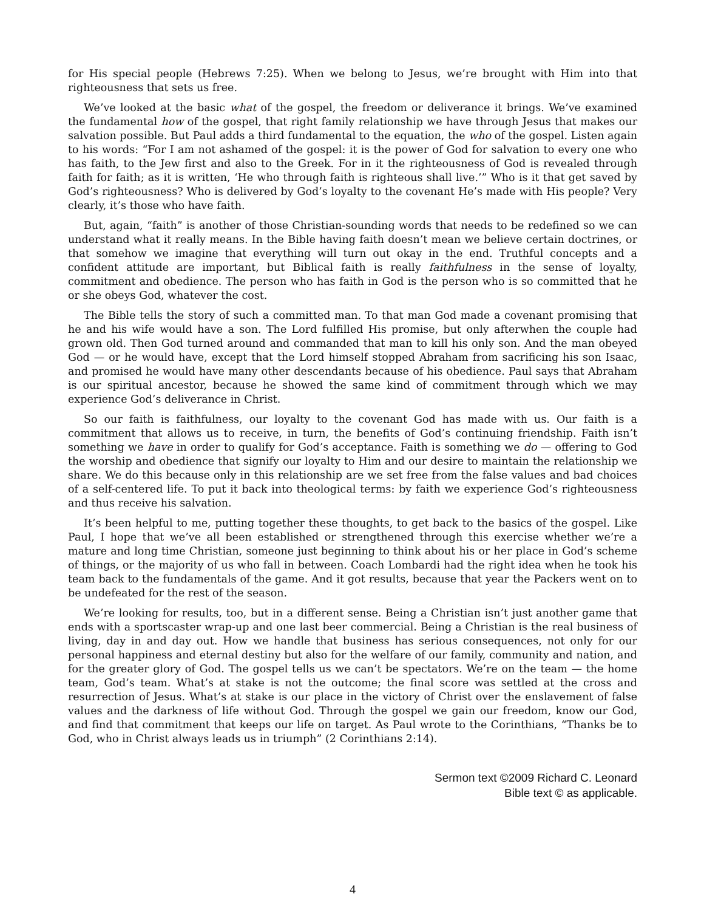for His special people (Hebrews 7:25). When we belong to Jesus, we’re brought with Him into that righteousness that sets us free.
We’ve looked at the basic what of the gospel, the freedom or deliverance it brings. We’ve examined the fundamental how of the gospel, that right family relationship we have through Jesus that makes our salvation possible. But Paul adds a third fundamental to the equation, the who of the gospel. Listen again to his words: “For I am not ashamed of the gospel: it is the power of God for salvation to every one who has faith, to the Jew first and also to the Greek. For in it the righteousness of God is revealed through faith for faith; as it is written, ‘He who through faith is righteous shall live.’” Who is it that get saved by God’s righteousness? Who is delivered by God’s loyalty to the covenant He’s made with His people? Very clearly, it’s those who have faith.
But, again, “faith” is another of those Christian-sounding words that needs to be redefined so we can understand what it really means. In the Bible having faith doesn’t mean we believe certain doctrines, or that somehow we imagine that everything will turn out okay in the end. Truthful concepts and a confident attitude are important, but Biblical faith is really faithfulness in the sense of loyalty, commitment and obedience. The person who has faith in God is the person who is so committed that he or she obeys God, whatever the cost.
The Bible tells the story of such a committed man. To that man God made a covenant promising that he and his wife would have a son. The Lord fulfilled His promise, but only afterwhen the couple had grown old. Then God turned around and commanded that man to kill his only son. And the man obeyed God — or he would have, except that the Lord himself stopped Abraham from sacrificing his son Isaac, and promised he would have many other descendants because of his obedience. Paul says that Abraham is our spiritual ancestor, because he showed the same kind of commitment through which we may experience God’s deliverance in Christ.
So our faith is faithfulness, our loyalty to the covenant God has made with us. Our faith is a commitment that allows us to receive, in turn, the benefits of God’s continuing friendship. Faith isn’t something we have in order to qualify for God’s acceptance. Faith is something we do — offering to God the worship and obedience that signify our loyalty to Him and our desire to maintain the relationship we share. We do this because only in this relationship are we set free from the false values and bad choices of a self-centered life. To put it back into theological terms: by faith we experience God’s righteousness and thus receive his salvation.
It’s been helpful to me, putting together these thoughts, to get back to the basics of the gospel. Like Paul, I hope that we’ve all been established or strengthened through this exercise whether we’re a mature and long time Christian, someone just beginning to think about his or her place in God’s scheme of things, or the majority of us who fall in between. Coach Lombardi had the right idea when he took his team back to the fundamentals of the game. And it got results, because that year the Packers went on to be undefeated for the rest of the season.
We’re looking for results, too, but in a different sense. Being a Christian isn’t just another game that ends with a sportscaster wrap-up and one last beer commercial. Being a Christian is the real business of living, day in and day out. How we handle that business has serious consequences, not only for our personal happiness and eternal destiny but also for the welfare of our family, community and nation, and for the greater glory of God. The gospel tells us we can’t be spectators. We’re on the team — the home team, God’s team. What’s at stake is not the outcome; the final score was settled at the cross and resurrection of Jesus. What’s at stake is our place in the victory of Christ over the enslavement of false values and the darkness of life without God. Through the gospel we gain our freedom, know our God, and find that commitment that keeps our life on target. As Paul wrote to the Corinthians, “Thanks be to God, who in Christ always leads us in triumph” (2 Corinthians 2:14).
Sermon text ©2009 Richard C. Leonard
Bible text © as applicable.
4